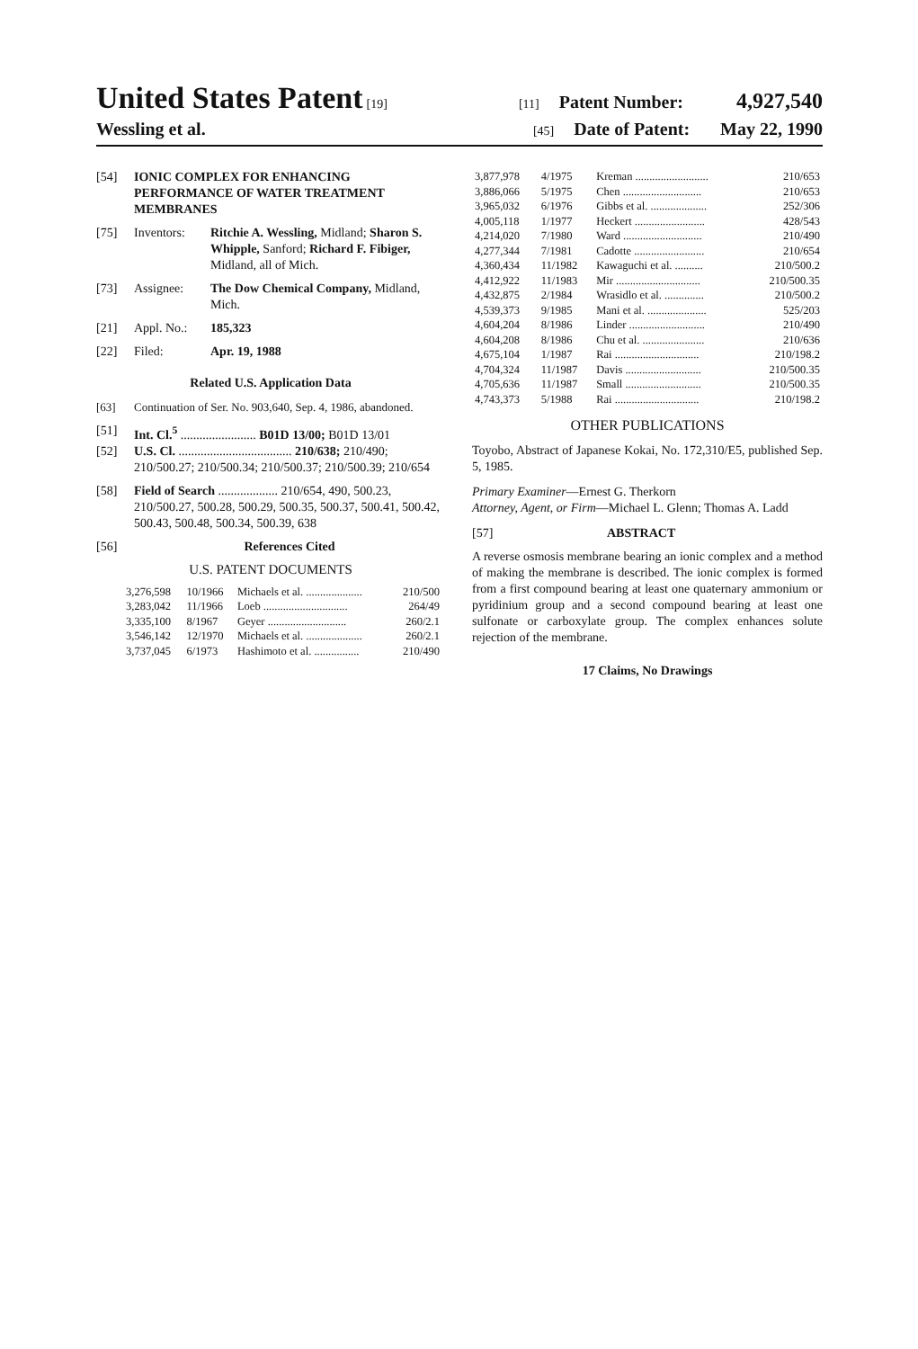United States Patent [19] [11] Patent Number: 4,927,540
Wessling et al. [45] Date of Patent: May 22, 1990
[54] IONIC COMPLEX FOR ENHANCING PERFORMANCE OF WATER TREATMENT MEMBRANES
[75] Inventors: Ritchie A. Wessling, Midland; Sharon S. Whipple, Sanford; Richard F. Fibiger, Midland, all of Mich.
[73] Assignee: The Dow Chemical Company, Midland, Mich.
[21] Appl. No.: 185,323
[22] Filed: Apr. 19, 1988
Related U.S. Application Data
[63] Continuation of Ser. No. 903,640, Sep. 4, 1986, abandoned.
[51] Int. Cl.<sup>5</sup> ........................ B01D 13/00; B01D 13/01
[52] U.S. Cl. .................................... 210/638; 210/490; 210/500.27; 210/500.34; 210/500.37; 210/500.39; 210/654
[58] Field of Search ................... 210/654, 490, 500.23, 210/500.27, 500.28, 500.29, 500.35, 500.37, 500.41, 500.42, 500.43, 500.48, 500.34, 500.39, 638
[56] References Cited
U.S. PATENT DOCUMENTS
| 3,276,598 | 10/1966 | Michaels et al. .................... | 210/500 |
| 3,283,042 | 11/1966 | Loeb .............................. | 264/49 |
| 3,335,100 | 8/1967 | Geyer ............................ | 260/2.1 |
| 3,546,142 | 12/1970 | Michaels et al. .................... | 260/2.1 |
| 3,737,045 | 6/1973 | Hashimoto et al. ................ | 210/490 |
| 3,877,978 | 4/1975 | Kreman .......................... | 210/653 |
| 3,886,066 | 5/1975 | Chen ............................ | 210/653 |
| 3,965,032 | 6/1976 | Gibbs et al. .................... | 252/306 |
| 4,005,118 | 1/1977 | Heckert ......................... | 428/543 |
| 4,214,020 | 7/1980 | Ward ............................ | 210/490 |
| 4,277,344 | 7/1981 | Cadotte ......................... | 210/654 |
| 4,360,434 | 11/1982 | Kawaguchi et al. .......... | 210/500.2 |
| 4,412,922 | 11/1983 | Mir .............................. | 210/500.35 |
| 4,432,875 | 2/1984 | Wrasidlo et al. .............. | 210/500.2 |
| 4,539,373 | 9/1985 | Mani et al. ..................... | 525/203 |
| 4,604,204 | 8/1986 | Linder ........................... | 210/490 |
| 4,604,208 | 8/1986 | Chu et al. ...................... | 210/636 |
| 4,675,104 | 1/1987 | Rai .............................. | 210/198.2 |
| 4,704,324 | 11/1987 | Davis ........................... | 210/500.35 |
| 4,705,636 | 11/1987 | Small ........................... | 210/500.35 |
| 4,743,373 | 5/1988 | Rai .............................. | 210/198.2 |
OTHER PUBLICATIONS
Toyobo, Abstract of Japanese Kokai, No. 172,310/E5, published Sep. 5, 1985.
Primary Examiner—Ernest G. Therkorn
Attorney, Agent, or Firm—Michael L. Glenn; Thomas A. Ladd
[57] ABSTRACT
A reverse osmosis membrane bearing an ionic complex and a method of making the membrane is described. The ionic complex is formed from a first compound bearing at least one quaternary ammonium or pyridinium group and a second compound bearing at least one sulfonate or carboxylate group. The complex enhances solute rejection of the membrane.
17 Claims, No Drawings